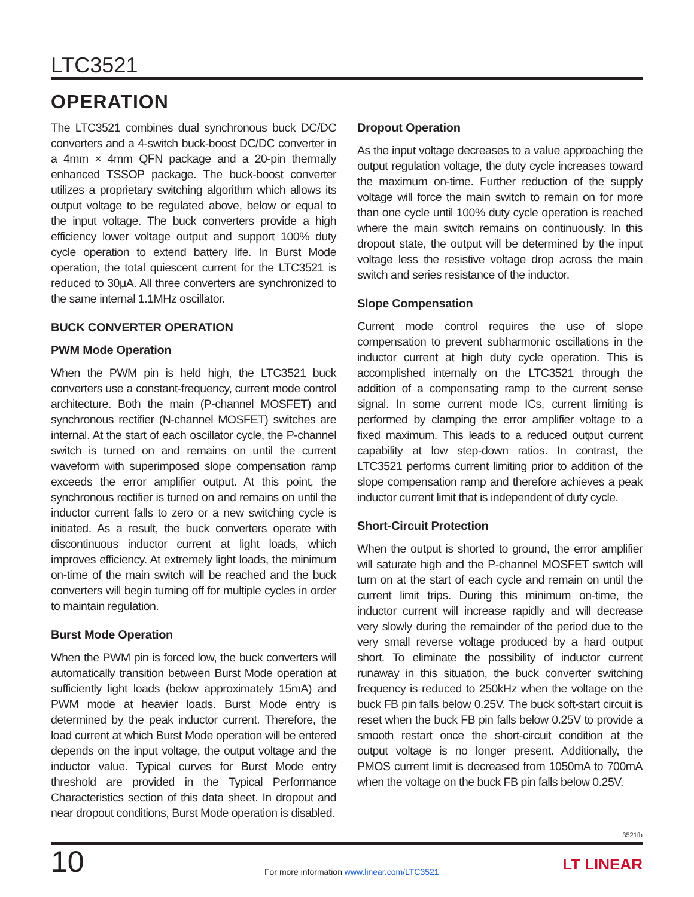LTC3521
OPERATION
The LTC3521 combines dual synchronous buck DC/DC converters and a 4-switch buck-boost DC/DC converter in a 4mm × 4mm QFN package and a 20-pin thermally enhanced TSSOP package. The buck-boost converter utilizes a proprietary switching algorithm which allows its output voltage to be regulated above, below or equal to the input voltage. The buck converters provide a high efficiency lower voltage output and support 100% duty cycle operation to extend battery life. In Burst Mode operation, the total quiescent current for the LTC3521 is reduced to 30μA. All three converters are synchronized to the same internal 1.1MHz oscillator.
BUCK CONVERTER OPERATION
PWM Mode Operation
When the PWM pin is held high, the LTC3521 buck converters use a constant-frequency, current mode control architecture. Both the main (P-channel MOSFET) and synchronous rectifier (N-channel MOSFET) switches are internal. At the start of each oscillator cycle, the P-channel switch is turned on and remains on until the current waveform with superimposed slope compensation ramp exceeds the error amplifier output. At this point, the synchronous rectifier is turned on and remains on until the inductor current falls to zero or a new switching cycle is initiated. As a result, the buck converters operate with discontinuous inductor current at light loads, which improves efficiency. At extremely light loads, the minimum on-time of the main switch will be reached and the buck converters will begin turning off for multiple cycles in order to maintain regulation.
Burst Mode Operation
When the PWM pin is forced low, the buck converters will automatically transition between Burst Mode operation at sufficiently light loads (below approximately 15mA) and PWM mode at heavier loads. Burst Mode entry is determined by the peak inductor current. Therefore, the load current at which Burst Mode operation will be entered depends on the input voltage, the output voltage and the inductor value. Typical curves for Burst Mode entry threshold are provided in the Typical Performance Characteristics section of this data sheet. In dropout and near dropout conditions, Burst Mode operation is disabled.
Dropout Operation
As the input voltage decreases to a value approaching the output regulation voltage, the duty cycle increases toward the maximum on-time. Further reduction of the supply voltage will force the main switch to remain on for more than one cycle until 100% duty cycle operation is reached where the main switch remains on continuously. In this dropout state, the output will be determined by the input voltage less the resistive voltage drop across the main switch and series resistance of the inductor.
Slope Compensation
Current mode control requires the use of slope compensation to prevent subharmonic oscillations in the inductor current at high duty cycle operation. This is accomplished internally on the LTC3521 through the addition of a compensating ramp to the current sense signal. In some current mode ICs, current limiting is performed by clamping the error amplifier voltage to a fixed maximum. This leads to a reduced output current capability at low step-down ratios. In contrast, the LTC3521 performs current limiting prior to addition of the slope compensation ramp and therefore achieves a peak inductor current limit that is independent of duty cycle.
Short-Circuit Protection
When the output is shorted to ground, the error amplifier will saturate high and the P-channel MOSFET switch will turn on at the start of each cycle and remain on until the current limit trips. During this minimum on-time, the inductor current will increase rapidly and will decrease very slowly during the remainder of the period due to the very small reverse voltage produced by a hard output short. To eliminate the possibility of inductor current runaway in this situation, the buck converter switching frequency is reduced to 250kHz when the voltage on the buck FB pin falls below 0.25V. The buck soft-start circuit is reset when the buck FB pin falls below 0.25V to provide a smooth restart once the short-circuit condition at the output voltage is no longer present. Additionally, the PMOS current limit is decreased from 1050mA to 700mA when the voltage on the buck FB pin falls below 0.25V.
3521fb
10
For more information www.linear.com/LTC3521
LT LINEAR